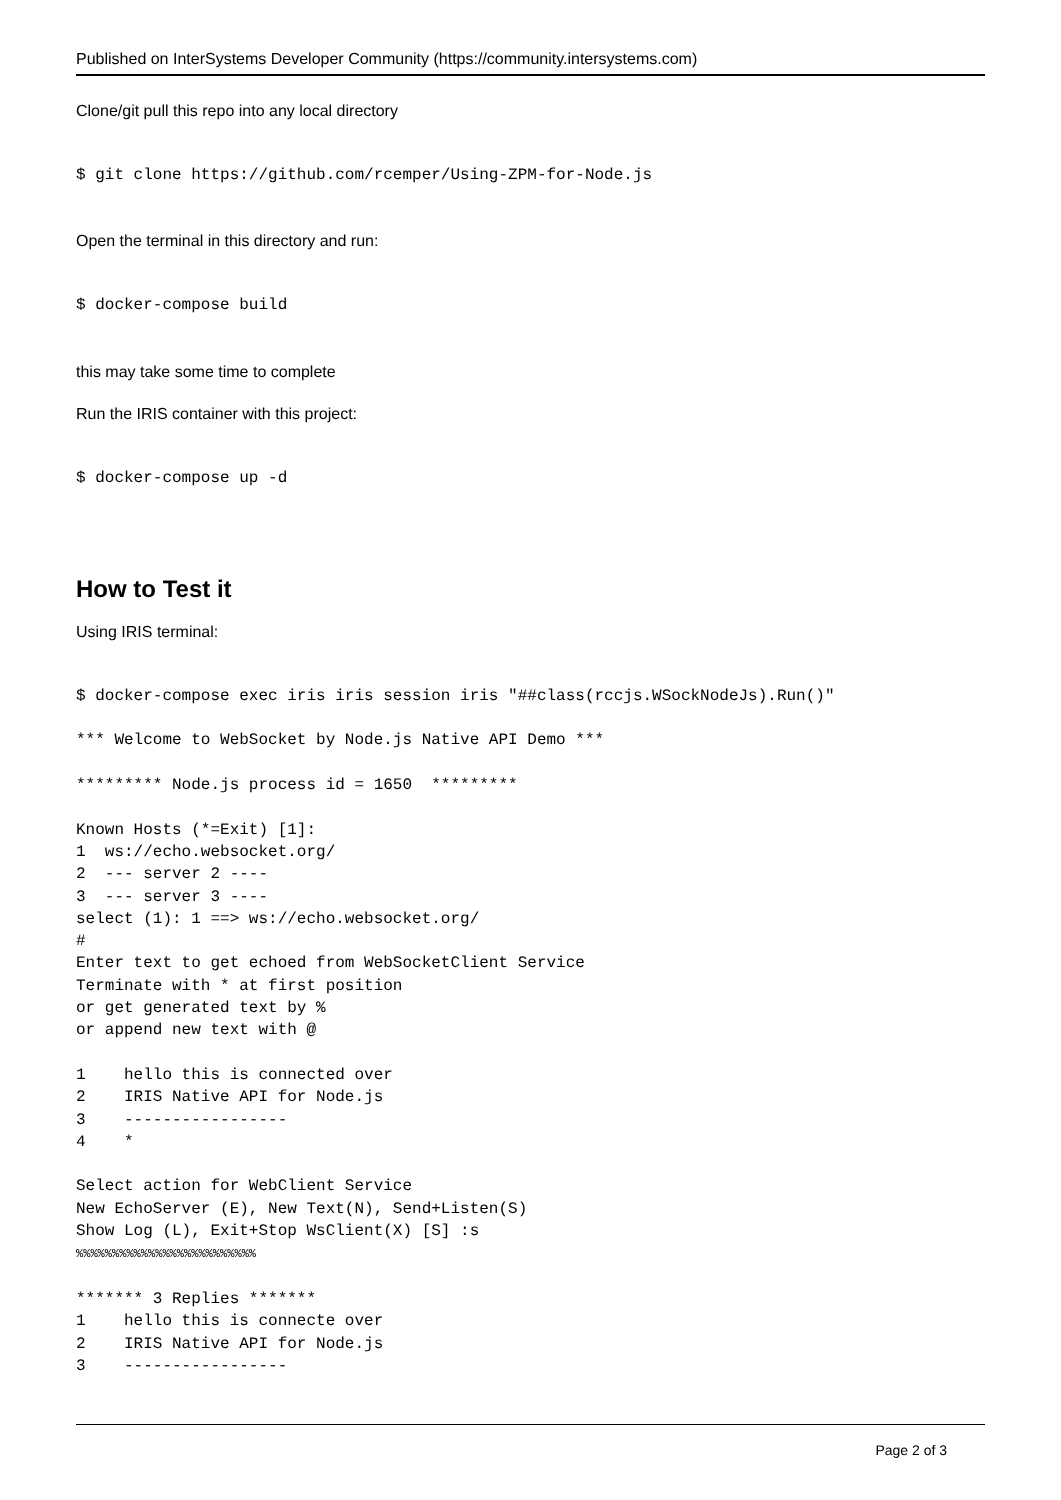Published on InterSystems Developer Community (https://community.intersystems.com)
Clone/git pull this repo into any local directory
$ git clone https://github.com/rcemper/Using-ZPM-for-Node.js
Open the terminal in this directory and run:
$ docker-compose build
this may take some time to complete
Run the IRIS container with this project:
$ docker-compose up -d
How to Test it
Using IRIS terminal:
$ docker-compose exec iris iris session iris "##class(rccjs.WSockNodeJs).Run()"

*** Welcome to WebSocket by Node.js Native API Demo ***

********* Node.js process id = 1650  *********

Known Hosts (*=Exit) [1]:
1  ws://echo.websocket.org/
2  --- server 2 ----
3  --- server 3 ----
select (1): 1 ==> ws://echo.websocket.org/
#
Enter text to get echoed from WebSocketClient Service
Terminate with * at first position
or get generated text by %
or append new text with @

1    hello this is connected over
2    IRIS Native API for Node.js
3    -----------------
4    *

Select action for WebClient Service
New EchoServer (E), New Text(N), Send+Listen(S)
Show Log (L), Exit+Stop WsClient(X) [S] :s
%%%%%%%%%%%%%%%%%%%%%%%%%

******* 3 Replies *******
1    hello this is connecte over
2    IRIS Native API for Node.js
3    -----------------
Page 2 of 3